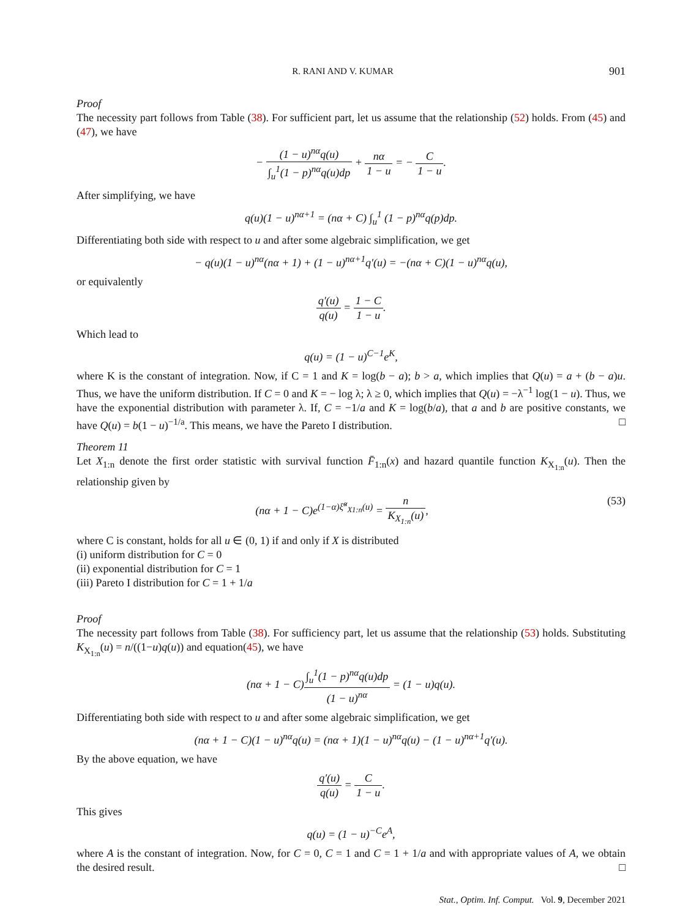R. RANI AND V. KUMAR 901
Proof
The necessity part follows from Table (38). For sufficient part, let us assume that the relationship (52) holds. From (45) and (47), we have
− (1 − u)<sup>nα</sup>q(u) ∫<sub>u</sub><sup>1</sup>(1 − p)<sup>nα</sup>q(u)dp + nα 1 − u = − C 1 − u.
After simplifying, we have
q(u)(1 − u)<sup>nα+1</sup> = (nα + C) ∫<sub>u</sub><sup>1</sup> (1 − p)<sup>nα</sup>q(p)dp.
Differentiating both side with respect to u and after some algebraic simplification, we get
− q(u)(1 − u)<sup>nα</sup>(nα + 1) + (1 − u)<sup>nα+1</sup>q′(u) = −(nα + C)(1 − u)<sup>nα</sup>q(u),
or equivalently
q′(u) q(u) = 1 − C 1 − u.
Which lead to
q(u) = (1 − u)<sup>C−1</sup>e<sup>K</sup>,
where K is the constant of integration. Now, if C = 1 and K = log(b − a); b > a, which implies that Q(u) = a + (b − a)u. Thus, we have the uniform distribution. If C = 0 and K = − log λ; λ ≥ 0, which implies that Q(u) = −λ<sup>−1</sup> log(1 − u). Thus, we have the exponential distribution with parameter λ. If, C = −1/a and K = log(b/a), that a and b are positive constants, we have Q(u) = b(1 − u)<sup>−1/a</sup>. This means, we have the Pareto I distribution. □
Theorem 11
Let X<sub>1:n</sub> denote the first order statistic with survival function F̄<sub>1:n</sub>(x) and hazard quantile function K<sub>X<sub>1:n</sub></sub>(u). Then the relationship given by
(nα + 1 − C)e<sup>(1−α)ξ̆<sup>α</sup><sub>X1:n</sub>(u)</sup> = n K<sub>X<sub>1:n</sub></sub>(u), (53)
where C is constant, holds for all u ∈ (0, 1) if and only if X is distributed
(i) uniform distribution for C = 0
(ii) exponential distribution for C = 1
(iii) Pareto I distribution for C = 1 + 1/a
Proof
The necessity part follows from Table (38). For sufficiency part, let us assume that the relationship (53) holds. Substituting K<sub>X<sub>1:n</sub></sub>(u) = n/((1−u)q(u)) and equation(45), we have
(nα + 1 − C)∫<sub>u</sub><sup>1</sup>(1 − p)<sup>nα</sup>q(u)dp (1 − u)<sup>nα</sup> = (1 − u)q(u).
Differentiating both side with respect to u and after some algebraic simplification, we get
(nα + 1 − C)(1 − u)<sup>nα</sup>q(u) = (nα + 1)(1 − u)<sup>nα</sup>q(u) − (1 − u)<sup>nα+1</sup>q′(u).
By the above equation, we have
q′(u) q(u) = C 1 − u.
This gives
q(u) = (1 − u)<sup>−C</sup>e<sup>A</sup>,
where A is the constant of integration. Now, for C = 0, C = 1 and C = 1 + 1/a and with appropriate values of A, we obtain the desired result. □
Stat., Optim. Inf. Comput. Vol. 9, December 2021